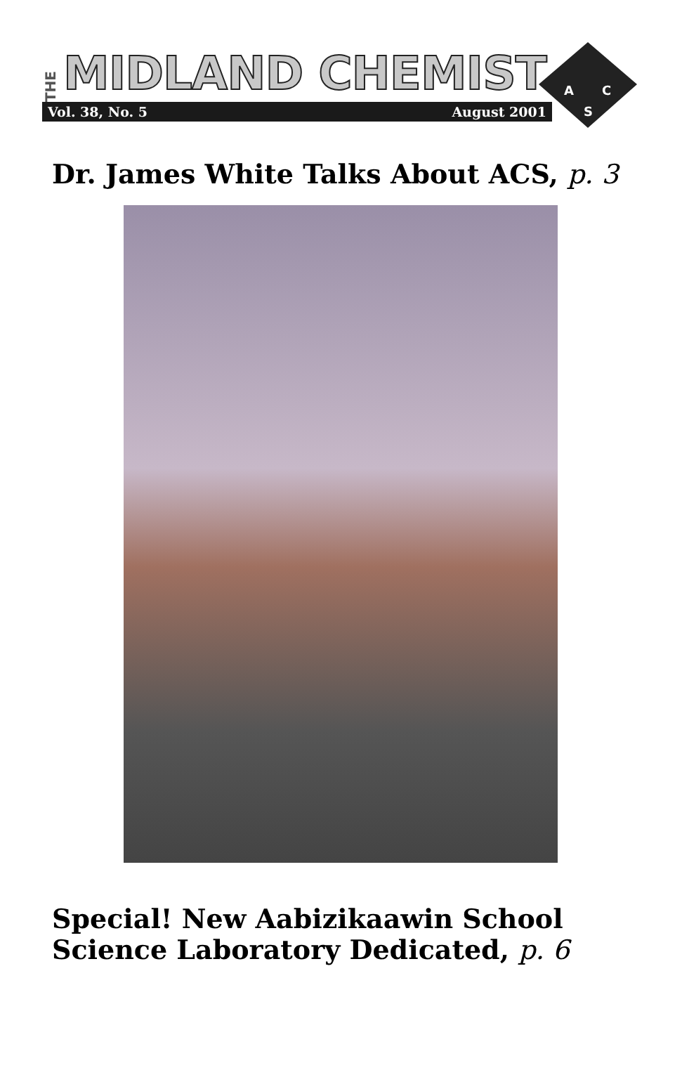THE MIDLAND CHEMIST
Vol. 38, No. 5 August 2001
A
C
S
Dr. James White Talks About ACS, p. 3
Special! New Aabizikaawin School
Science Laboratory Dedicated, p. 6